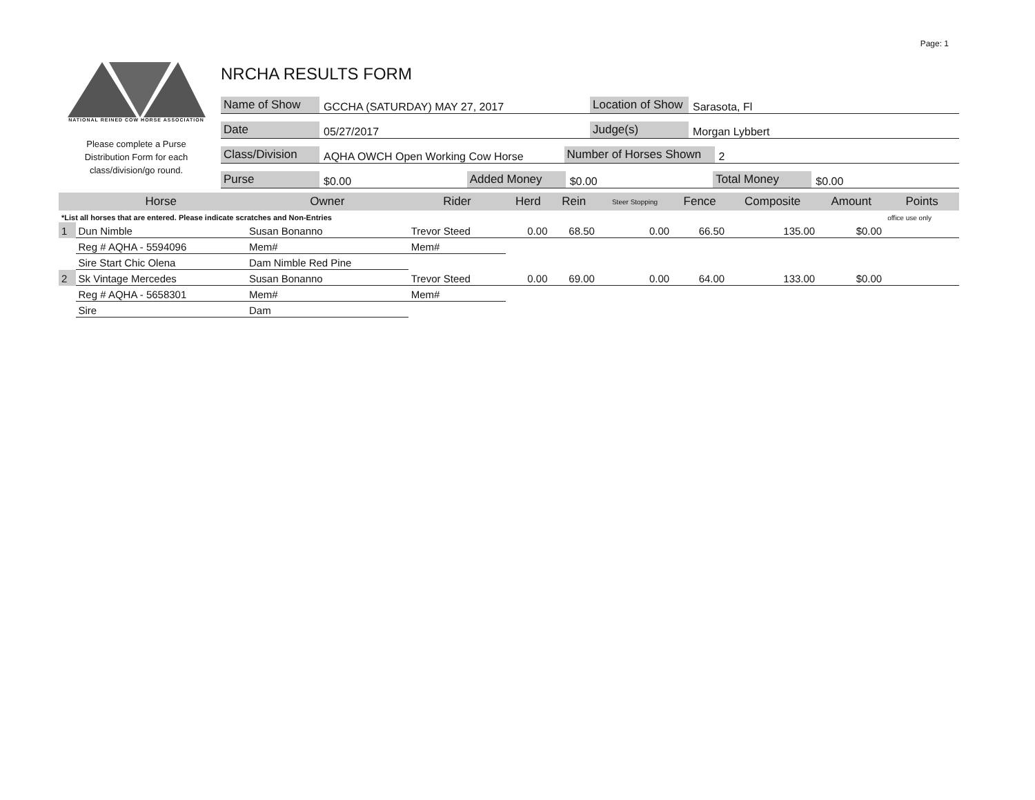Page: 1
NATIONAL REINED COW HORSE ASSOCIATION
Please complete a Purse
Distribution Form for each
class/division/go round.
NRCHA RESULTS FORM
Name of Show GCCHA (SATURDAY) MAY 27, 2017 Location of Show Sarasota, Fl
Date 05/27/2017 Judge(s) Morgan Lybbert
Class/Division AQHA OWCH Open Working Cow Horse Number of Horses Shown 2
Purse $0.00 Added Money $0.00 Total Money $0.00
| | Horse | Owner | Rider | Herd | Rein | Steer Stopping | Fence | Composite | Amount | Points |
| --- | --- | --- | --- | --- | --- | --- | --- | --- | --- | --- |
| *List all horses that are entered. Please indicate scratches and Non-Entries | | | | | | | | | | office use only |
| 1 | Dun Nimble | Susan Bonanno | Trevor Steed | 0.00 | 68.50 | 0.00 | 66.50 | 135.00 | $0.00 | |
| | Reg # AQHA - 5594096 | Mem# | Mem# | | | | | | | |
| | Sire Start Chic Olena | Dam Nimble Red Pine | | | | | | | | |
| 2 | Sk Vintage Mercedes | Susan Bonanno | Trevor Steed | 0.00 | 69.00 | 0.00 | 64.00 | 133.00 | $0.00 | |
| | Reg # AQHA - 5658301 | Mem# | Mem# | | | | | | | |
| | Sire | Dam | | | | | | | | |